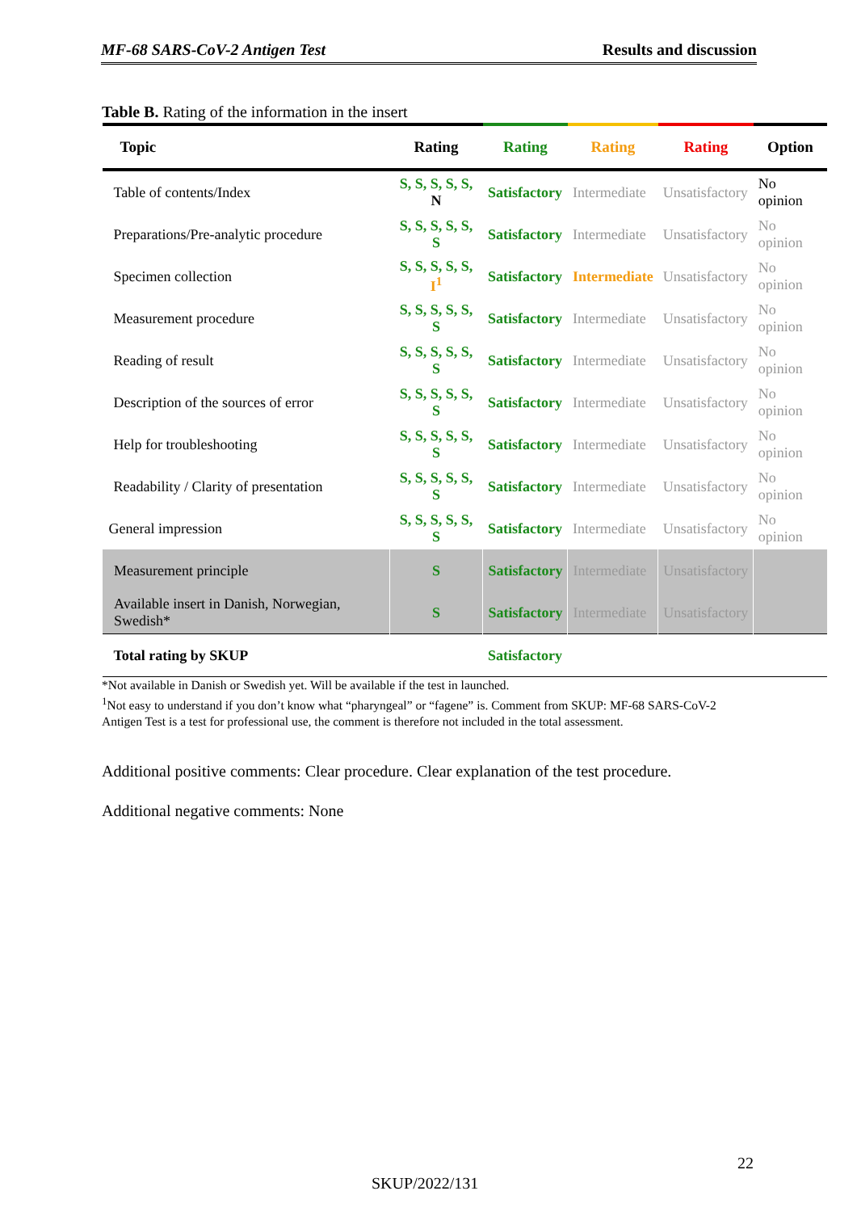MF-68 SARS-CoV-2 Antigen Test Results and discussion
Table B. Rating of the information in the insert
| Topic | Rating | Rating | Rating | Rating | Option |
| --- | --- | --- | --- | --- | --- |
| Table of contents/Index | S, S, S, S, S, N | Satisfactory | Intermediate | Unsatisfactory | No opinion |
| Preparations/Pre-analytic procedure | S, S, S, S, S, S | Satisfactory | Intermediate | Unsatisfactory | No opinion |
| Specimen collection | S, S, S, S, S, I<sup>1</sup> | Satisfactory | Intermediate | Unsatisfactory | No opinion |
| Measurement procedure | S, S, S, S, S, S | Satisfactory | Intermediate | Unsatisfactory | No opinion |
| Reading of result | S, S, S, S, S, S | Satisfactory | Intermediate | Unsatisfactory | No opinion |
| Description of the sources of error | S, S, S, S, S, S | Satisfactory | Intermediate | Unsatisfactory | No opinion |
| Help for troubleshooting | S, S, S, S, S, S | Satisfactory | Intermediate | Unsatisfactory | No opinion |
| Readability / Clarity of presentation | S, S, S, S, S, S | Satisfactory | Intermediate | Unsatisfactory | No opinion |
| General impression | S, S, S, S, S, S | Satisfactory | Intermediate | Unsatisfactory | No opinion |
| Measurement principle | S | Satisfactory | Intermediate | Unsatisfactory | |
| Available insert in Danish, Norwegian, Swedish* | S | Satisfactory | Intermediate | Unsatisfactory | |
| Total rating by SKUP | | Satisfactory | | | |
*Not available in Danish or Swedish yet. Will be available if the test in launched.
<sup>1</sup> Not easy to understand if you don’t know what “pharyngeal” or “fagene” is. Comment from SKUP: MF-68 SARS-CoV-2 Antigen Test is a test for professional use, the comment is therefore not included in the total assessment.
Additional positive comments: Clear procedure. Clear explanation of the test procedure.
Additional negative comments: None
22
SKUP/2022/131